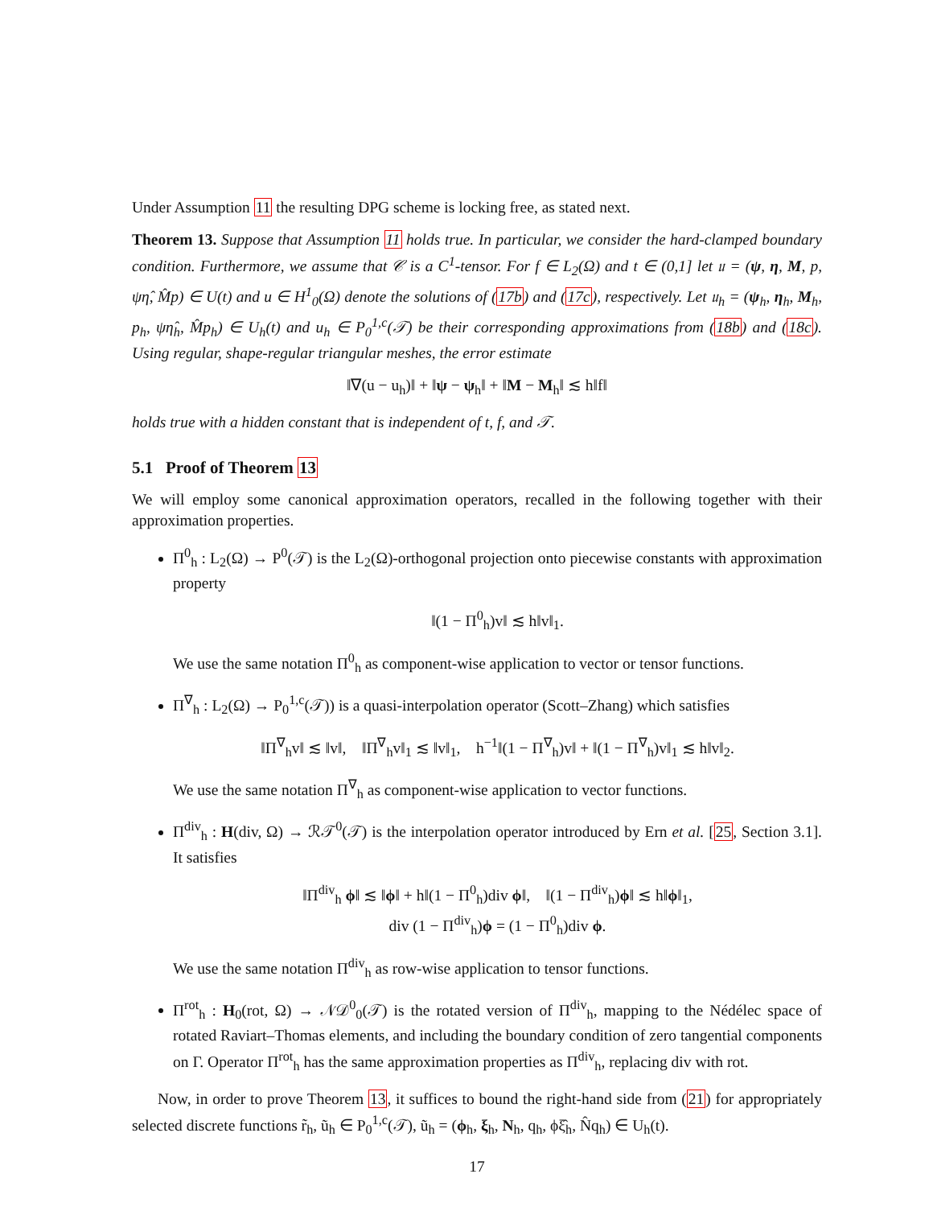Under Assumption 11 the resulting DPG scheme is locking free, as stated next.
Theorem 13. Suppose that Assumption 11 holds true. In particular, we consider the hard-clamped boundary condition. Furthermore, we assume that 𝒞 is a C<sup>1</sup>-tensor. For f ∈ L<sub>2</sub>(Ω) and t ∈ (0,1] let 𝔲 = (ψ, η, M, p, ψη̂, M̂p) ∈ U(t) and u ∈ H<sup>1</sup><sub>0</sub>(Ω) denote the solutions of (17b) and (17c), respectively. Let 𝔲<sub>h</sub> = (ψ<sub>h</sub>, η<sub>h</sub>, M<sub>h</sub>, p<sub>h</sub>, ψη̂<sub>h</sub>, M̂p<sub>h</sub>) ∈ U<sub>h</sub>(t) and u<sub>h</sub> ∈ P<sub>0</sub><sup>1,c</sup>(𝒯) be their corresponding approximations from (18b) and (18c). Using regular, shape-regular triangular meshes, the error estimate
‖∇(u − u<sub>h</sub>)‖ + ‖ψ − ψ<sub>h</sub>‖ + ‖M − M<sub>h</sub>‖ ≲ h‖f‖
holds true with a hidden constant that is independent of t, f, and 𝒯.
5.1 Proof of Theorem 13
We will employ some canonical approximation operators, recalled in the following together with their approximation properties.
Π<sup>0</sup><sub>h</sub> : L<sub>2</sub>(Ω) → P<sup>0</sup>(𝒯) is the L<sub>2</sub>(Ω)-orthogonal projection onto piecewise constants with approximation property
‖(1 − Π<sup>0</sup><sub>h</sub>)v‖ ≲ h‖v‖<sub>1</sub>.
We use the same notation Π<sup>0</sup><sub>h</sub> as component-wise application to vector or tensor functions.
Π<sup>∇</sup><sub>h</sub> : L<sub>2</sub>(Ω) → P<sub>0</sub><sup>1,c</sup>(𝒯)) is a quasi-interpolation operator (Scott–Zhang) which satisfies
‖Π<sup>∇</sup><sub>h</sub>v‖ ≲ ‖v‖, ‖Π<sup>∇</sup><sub>h</sub>v‖<sub>1</sub> ≲ ‖v‖<sub>1</sub>, h<sup>−1</sup>‖(1 − Π<sup>∇</sup><sub>h</sub>)v‖ + ‖(1 − Π<sup>∇</sup><sub>h</sub>)v‖<sub>1</sub> ≲ h‖v‖<sub>2</sub>.
We use the same notation Π<sup>∇</sup><sub>h</sub> as component-wise application to vector functions.
Π<sup>div</sup><sub>h</sub> : H(div, Ω) → ℛ𝒯<sup>0</sup>(𝒯) is the interpolation operator introduced by Ern et al. [25, Section 3.1]. It satisfies
‖Π<sup>div</sup><sub>h</sub> ϕ‖ ≲ ‖ϕ‖ + h‖(1 − Π<sup>0</sup><sub>h</sub>)div ϕ‖, ‖(1 − Π<sup>div</sup><sub>h</sub>)ϕ‖ ≲ h‖ϕ‖<sub>1</sub>,
div (1 − Π<sup>div</sup><sub>h</sub>)ϕ = (1 − Π<sup>0</sup><sub>h</sub>)div ϕ.
We use the same notation Π<sup>div</sup><sub>h</sub> as row-wise application to tensor functions.
Π<sup>rot</sup><sub>h</sub> : H<sub>0</sub>(rot, Ω) → 𝒩𝒟<sup>0</sup><sub>0</sub>(𝒯) is the rotated version of Π<sup>div</sup><sub>h</sub>, mapping to the Nédélec space of rotated Raviart–Thomas elements, and including the boundary condition of zero tangential components on Γ. Operator Π<sup>rot</sup><sub>h</sub> has the same approximation properties as Π<sup>div</sup><sub>h</sub>, replacing div with rot.
Now, in order to prove Theorem 13, it suffices to bound the right-hand side from (21) for appropriately selected discrete functions r̃<sub>h</sub>, ũ<sub>h</sub> ∈ P<sub>0</sub><sup>1,c</sup>(𝒯), ũ<sub>h</sub> = (ϕ<sub>h</sub>, ξ<sub>h</sub>, N<sub>h</sub>, q<sub>h</sub>, ϕξ̂<sub>h</sub>, N̂q<sub>h</sub>) ∈ U<sub>h</sub>(t).
17